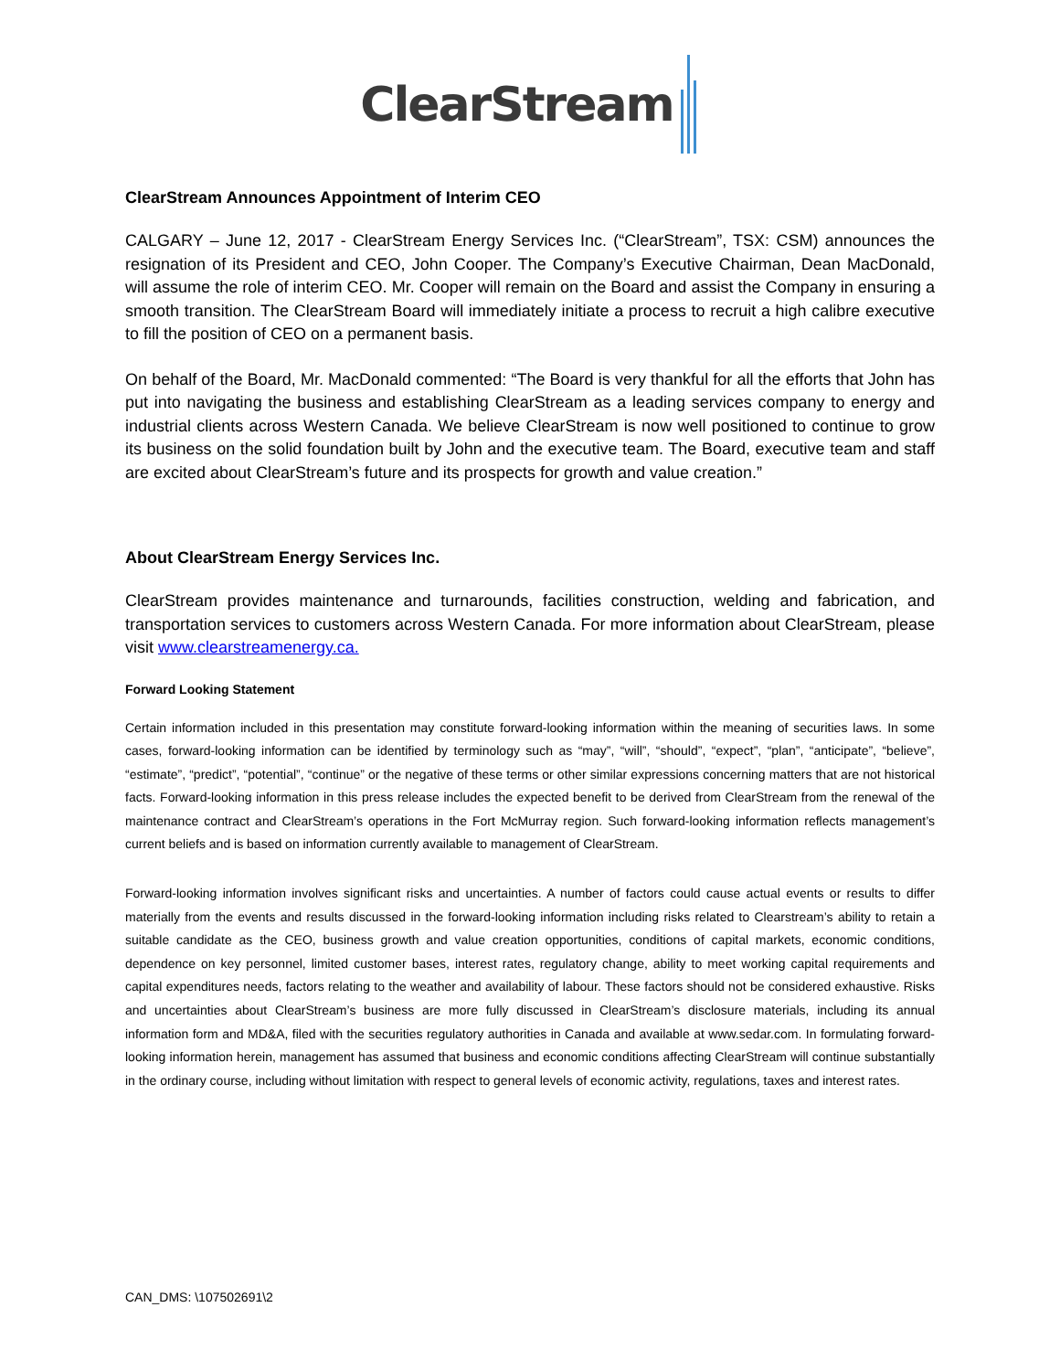ClearStream
ClearStream Announces Appointment of Interim CEO
CALGARY – June 12, 2017 - ClearStream Energy Services Inc. (“ClearStream”, TSX: CSM) announces the resignation of its President and CEO, John Cooper. The Company’s Executive Chairman, Dean MacDonald, will assume the role of interim CEO. Mr. Cooper will remain on the Board and assist the Company in ensuring a smooth transition. The ClearStream Board will immediately initiate a process to recruit a high calibre executive to fill the position of CEO on a permanent basis.
On behalf of the Board, Mr. MacDonald commented: “The Board is very thankful for all the efforts that John has put into navigating the business and establishing ClearStream as a leading services company to energy and industrial clients across Western Canada. We believe ClearStream is now well positioned to continue to grow its business on the solid foundation built by John and the executive team. The Board, executive team and staff are excited about ClearStream’s future and its prospects for growth and value creation.”
About ClearStream Energy Services Inc.
ClearStream provides maintenance and turnarounds, facilities construction, welding and fabrication, and transportation services to customers across Western Canada. For more information about ClearStream, please visit www.clearstreamenergy.ca.
Forward Looking Statement
Certain information included in this presentation may constitute forward-looking information within the meaning of securities laws. In some cases, forward-looking information can be identified by terminology such as “may”, “will”, “should”, “expect”, “plan”, “anticipate”, “believe”, “estimate”, “predict”, “potential”, “continue” or the negative of these terms or other similar expressions concerning matters that are not historical facts. Forward-looking information in this press release includes the expected benefit to be derived from ClearStream from the renewal of the maintenance contract and ClearStream’s operations in the Fort McMurray region. Such forward-looking information reflects management’s current beliefs and is based on information currently available to management of ClearStream.
Forward-looking information involves significant risks and uncertainties. A number of factors could cause actual events or results to differ materially from the events and results discussed in the forward-looking information including risks related to Clearstream’s ability to retain a suitable candidate as the CEO, business growth and value creation opportunities, conditions of capital markets, economic conditions, dependence on key personnel, limited customer bases, interest rates, regulatory change, ability to meet working capital requirements and capital expenditures needs, factors relating to the weather and availability of labour. These factors should not be considered exhaustive. Risks and uncertainties about ClearStream’s business are more fully discussed in ClearStream’s disclosure materials, including its annual information form and MD&A, filed with the securities regulatory authorities in Canada and available at www.sedar.com. In formulating forward-looking information herein, management has assumed that business and economic conditions affecting ClearStream will continue substantially in the ordinary course, including without limitation with respect to general levels of economic activity, regulations, taxes and interest rates.
CAN_DMS: \107502691\2